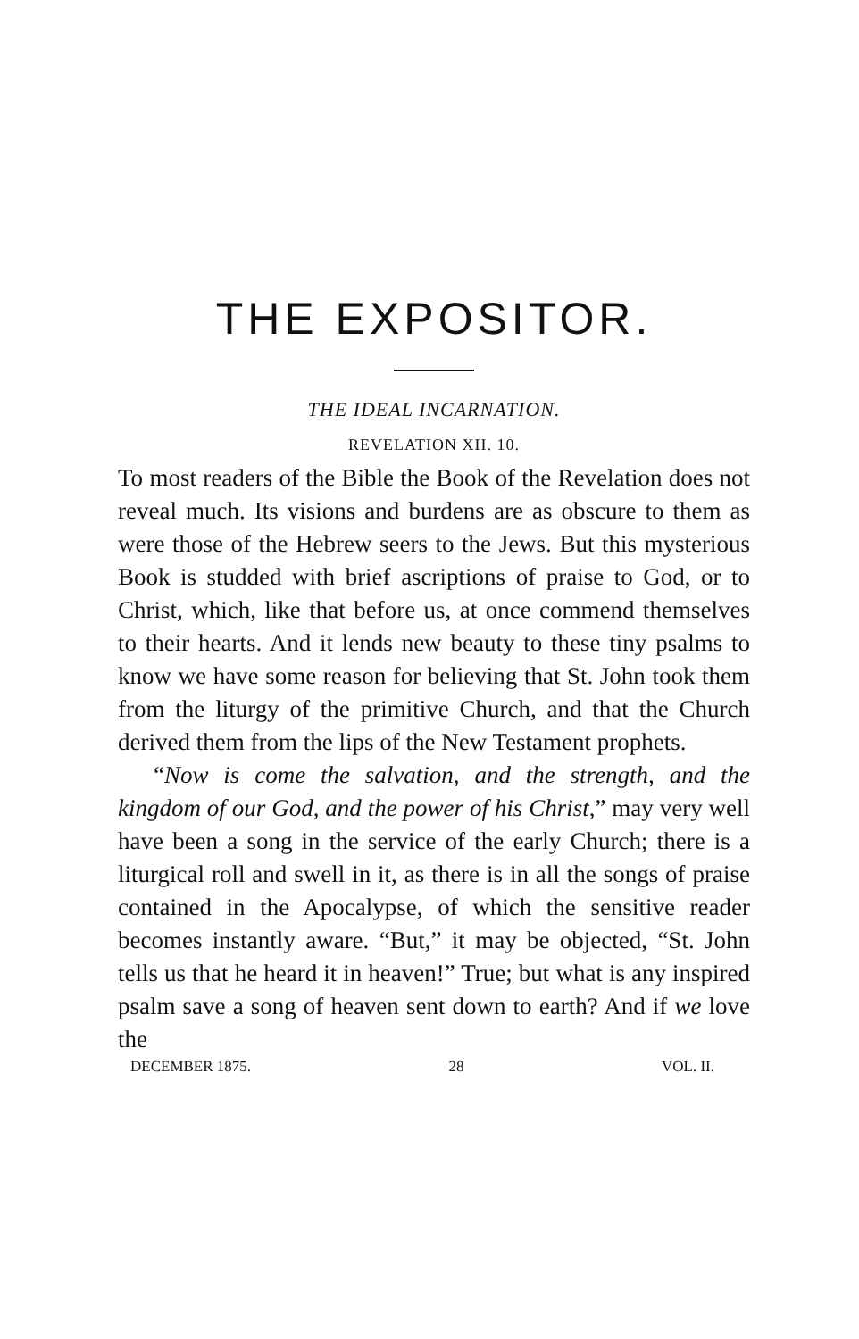THE EXPOSITOR.
THE IDEAL INCARNATION.
REVELATION XII. 10.
To most readers of the Bible the Book of the Revelation does not reveal much. Its visions and burdens are as obscure to them as were those of the Hebrew seers to the Jews. But this mysterious Book is studded with brief ascriptions of praise to God, or to Christ, which, like that before us, at once commend themselves to their hearts. And it lends new beauty to these tiny psalms to know we have some reason for believing that St. John took them from the liturgy of the primitive Church, and that the Church derived them from the lips of the New Testament prophets.
“Now is come the salvation, and the strength, and the kingdom of our God, and the power of his Christ,” may very well have been a song in the service of the early Church; there is a liturgical roll and swell in it, as there is in all the songs of praise contained in the Apocalypse, of which the sensitive reader becomes instantly aware. “But,” it may be objected, “St. John tells us that he heard it in heaven!” True; but what is any inspired psalm save a song of heaven sent down to earth? And if we love the
DECEMBER 1875. 28 VOL. II.